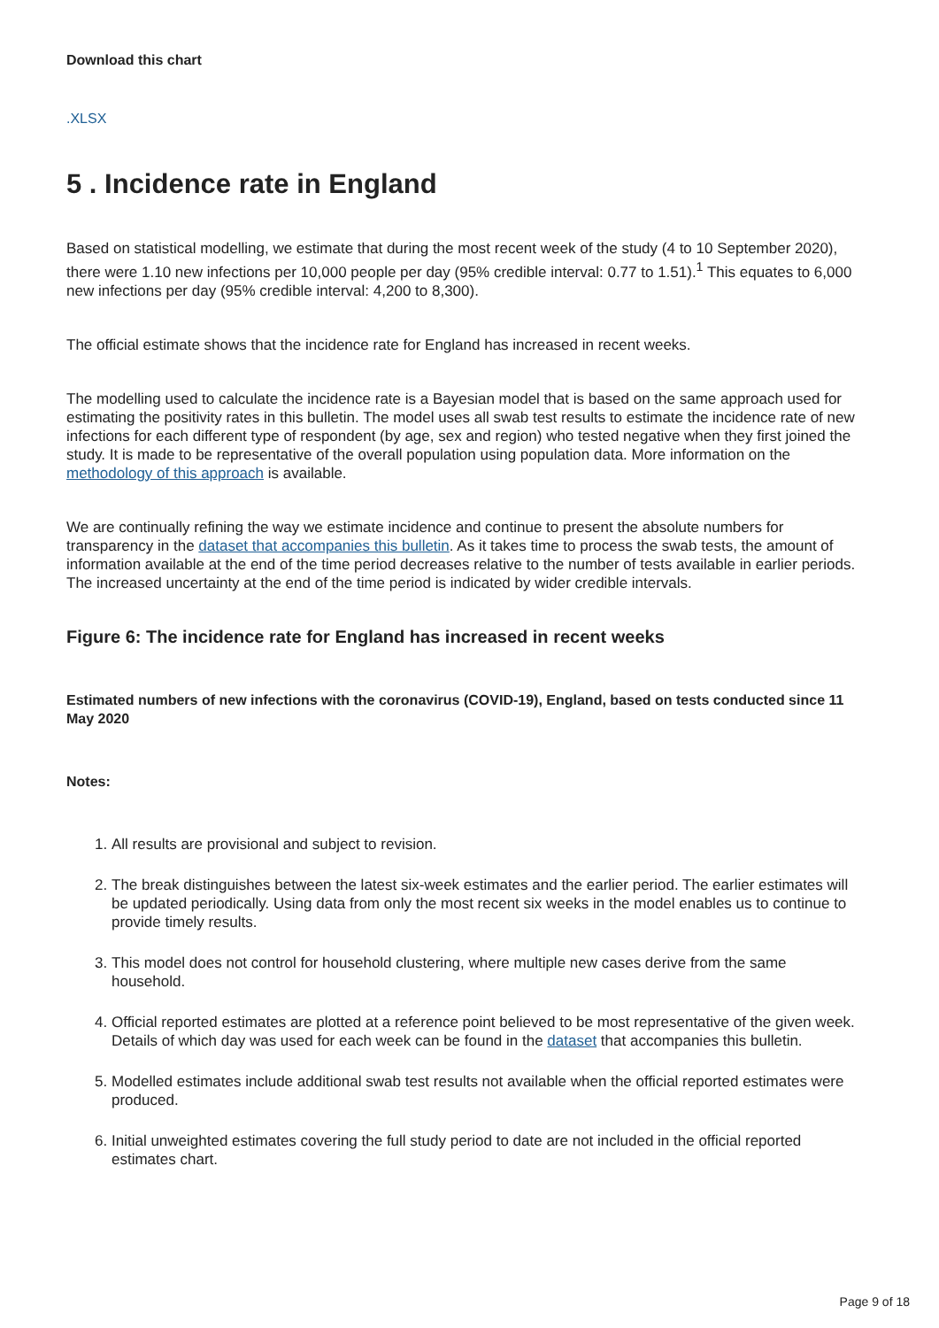Download this chart
.XLSX
5 . Incidence rate in England
Based on statistical modelling, we estimate that during the most recent week of the study (4 to 10 September 2020), there were 1.10 new infections per 10,000 people per day (95% credible interval: 0.77 to 1.51).<sup>1</sup> This equates to 6,000 new infections per day (95% credible interval: 4,200 to 8,300).
The official estimate shows that the incidence rate for England has increased in recent weeks.
The modelling used to calculate the incidence rate is a Bayesian model that is based on the same approach used for estimating the positivity rates in this bulletin. The model uses all swab test results to estimate the incidence rate of new infections for each different type of respondent (by age, sex and region) who tested negative when they first joined the study. It is made to be representative of the overall population using population data. More information on the methodology of this approach is available.
We are continually refining the way we estimate incidence and continue to present the absolute numbers for transparency in the dataset that accompanies this bulletin. As it takes time to process the swab tests, the amount of information available at the end of the time period decreases relative to the number of tests available in earlier periods. The increased uncertainty at the end of the time period is indicated by wider credible intervals.
Figure 6: The incidence rate for England has increased in recent weeks
Estimated numbers of new infections with the coronavirus (COVID-19), England, based on tests conducted since 11 May 2020
Notes:
1. All results are provisional and subject to revision.
2. The break distinguishes between the latest six-week estimates and the earlier period. The earlier estimates will be updated periodically. Using data from only the most recent six weeks in the model enables us to continue to provide timely results.
3. This model does not control for household clustering, where multiple new cases derive from the same household.
4. Official reported estimates are plotted at a reference point believed to be most representative of the given week. Details of which day was used for each week can be found in the dataset that accompanies this bulletin.
5. Modelled estimates include additional swab test results not available when the official reported estimates were produced.
6. Initial unweighted estimates covering the full study period to date are not included in the official reported estimates chart.
Page 9 of 18